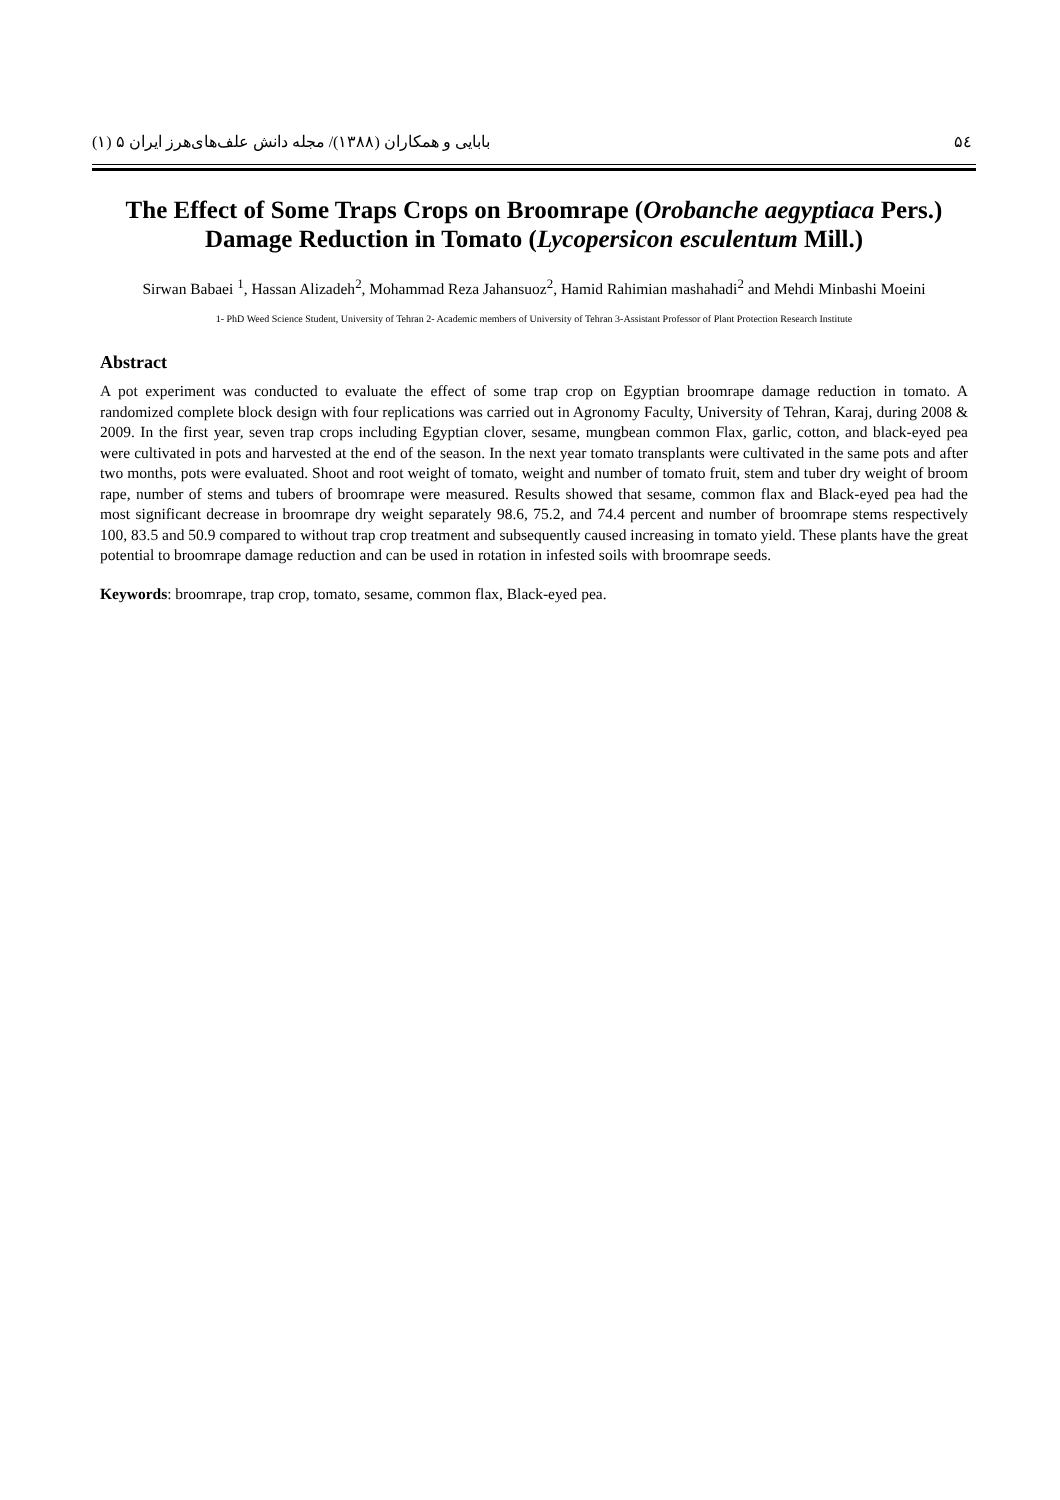۵٤ بابایی و همکاران (۱۳۸۸)/ مجله دانش علف‌های‌هرز ایران ۵ (۱)
The Effect of Some Traps Crops on Broomrape (Orobanche aegyptiaca Pers.)
Damage Reduction in Tomato (Lycopersicon esculentum Mill.)
Sirwan Babaei <sup>1</sup>, Hassan Alizadeh<sup>2</sup>, Mohammad Reza Jahansuoz<sup>2</sup>, Hamid Rahimian mashahadi<sup>2</sup> and Mehdi Minbashi Moeini
1- PhD Weed Science Student, University of Tehran 2- Academic members of University of Tehran 3-Assistant Professor of Plant Protection Research Institute
Abstract
A pot experiment was conducted to evaluate the effect of some trap crop on Egyptian broomrape damage reduction in tomato. A randomized complete block design with four replications was carried out in Agronomy Faculty, University of Tehran, Karaj, during 2008 & 2009. In the first year, seven trap crops including Egyptian clover, sesame, mungbean common Flax, garlic, cotton, and black-eyed pea were cultivated in pots and harvested at the end of the season. In the next year tomato transplants were cultivated in the same pots and after two months, pots were evaluated. Shoot and root weight of tomato, weight and number of tomato fruit, stem and tuber dry weight of broom rape, number of stems and tubers of broomrape were measured. Results showed that sesame, common flax and Black-eyed pea had the most significant decrease in broomrape dry weight separately 98.6, 75.2, and 74.4 percent and number of broomrape stems respectively 100, 83.5 and 50.9 compared to without trap crop treatment and subsequently caused increasing in tomato yield. These plants have the great potential to broomrape damage reduction and can be used in rotation in infested soils with broomrape seeds.
Keywords: broomrape, trap crop, tomato, sesame, common flax, Black-eyed pea.